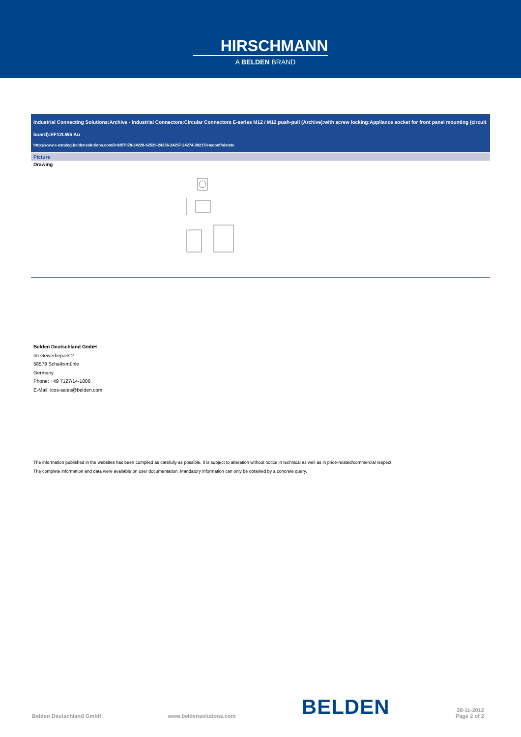HIRSCHMANN
A BELDEN BRAND
Industrial Connecting Solutions:Archive - Industrial Connectors:Circular Connectors E-series M12 / M12 push-pull (Archive):with screw locking:Appliance socket for front panel mounting (circuit board):EF12LW5 Au
http://www.e-catalog.beldensolutions.com/link/57078-24228-62529-24256-24257-24274-38217/en/conf/uistate
Picture
Drawing
Belden Deutschland GmbH
Im Gewerbepark 2
58579 Schalksmühle
Germany
Phone: +49 7127/14-1806
E-Mail: icos-sales@belden.com
The information published in the websites has been compiled as carefully as possible. It is subject to alteration without notice in technical as well as in price-related/commercial respect.
The complete information and data were available on user documentation. Mandatory information can only be obtained by a concrete query.
Belden Deutschland GmbH www.beldensolutions.com BELDEN 28-11-2012
Page 2 of 2